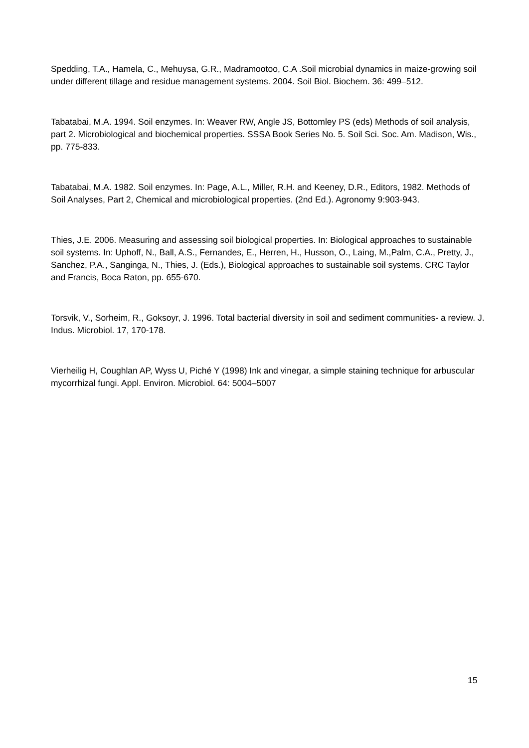Spedding, T.A., Hamela, C., Mehuysa, G.R., Madramootoo, C.A .Soil microbial dynamics in maize-growing soil under different tillage and residue management systems. 2004. Soil Biol. Biochem. 36: 499–512.
Tabatabai, M.A. 1994. Soil enzymes. In: Weaver RW, Angle JS, Bottomley PS (eds) Methods of soil analysis, part 2. Microbiological and biochemical properties. SSSA Book Series No. 5. Soil Sci. Soc. Am. Madison, Wis., pp. 775-833.
Tabatabai, M.A. 1982. Soil enzymes. In: Page, A.L., Miller, R.H. and Keeney, D.R., Editors, 1982. Methods of Soil Analyses, Part 2, Chemical and microbiological properties. (2nd Ed.). Agronomy 9:903-943.
Thies, J.E. 2006. Measuring and assessing soil biological properties. In: Biological approaches to sustainable soil systems. In: Uphoff, N., Ball, A.S., Fernandes, E., Herren, H., Husson, O., Laing, M.,Palm, C.A., Pretty, J., Sanchez, P.A., Sanginga, N., Thies, J. (Eds.), Biological approaches to sustainable soil systems. CRC Taylor and Francis, Boca Raton, pp. 655-670.
Torsvik, V., Sorheim, R., Goksoyr, J. 1996. Total bacterial diversity in soil and sediment communities- a review. J. Indus. Microbiol. 17, 170-178.
Vierheilig H, Coughlan AP, Wyss U, Piché Y (1998) Ink and vinegar, a simple staining technique for arbuscular mycorrhizal fungi. Appl. Environ. Microbiol. 64: 5004–5007
15